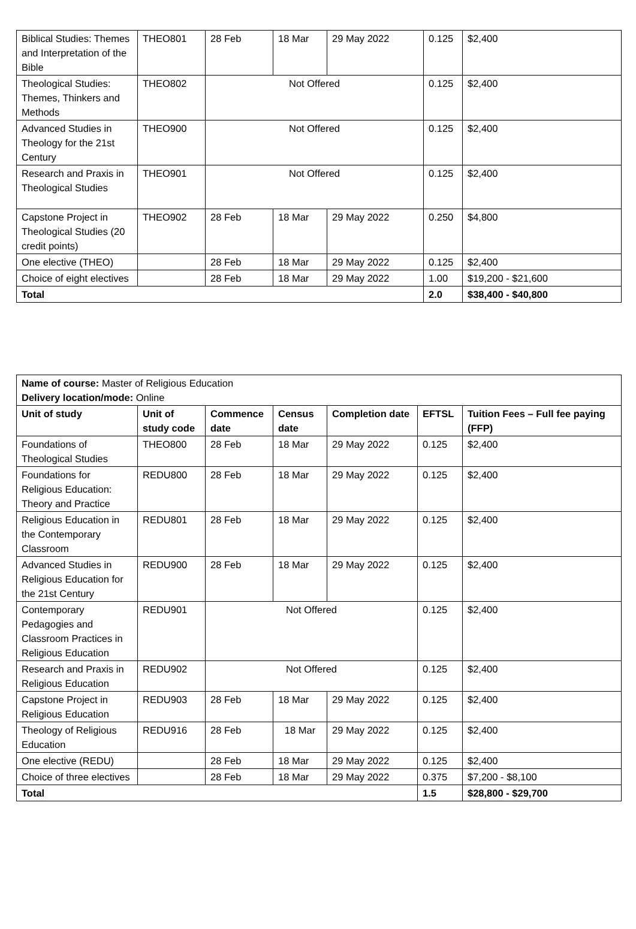| Biblical Studies: Themes and Interpretation of the Bible | THEO801 | 28 Feb | 18 Mar | 29 May 2022 | 0.125 | $2,400 |
| Theological Studies: Themes, Thinkers and Methods | THEO802 | Not Offered | | | 0.125 | $2,400 |
| Advanced Studies in Theology for the 21st Century | THEO900 | Not Offered | | | 0.125 | $2,400 |
| Research and Praxis in Theological Studies | THEO901 | Not Offered | | | 0.125 | $2,400 |
| Capstone Project in Theological Studies (20 credit points) | THEO902 | 28 Feb | 18 Mar | 29 May 2022 | 0.250 | $4,800 |
| One elective (THEO) | | 28 Feb | 18 Mar | 29 May 2022 | 0.125 | $2,400 |
| Choice of eight electives | | 28 Feb | 18 Mar | 29 May 2022 | 1.00 | $19,200 - $21,600 |
| Total | | | | | 2.0 | $38,400 - $40,800 |
| Name of course: Master of Religious Education Delivery location/mode: Online | | | | | | |
| Unit of study | Unit of study code | Commence date | Census date | Completion date | EFTSL | Tuition Fees – Full fee paying (FFP) |
| Foundations of Theological Studies | THEO800 | 28 Feb | 18 Mar | 29 May 2022 | 0.125 | $2,400 |
| Foundations for Religious Education: Theory and Practice | REDU800 | 28 Feb | 18 Mar | 29 May 2022 | 0.125 | $2,400 |
| Religious Education in the Contemporary Classroom | REDU801 | 28 Feb | 18 Mar | 29 May 2022 | 0.125 | $2,400 |
| Advanced Studies in Religious Education for the 21st Century | REDU900 | 28 Feb | 18 Mar | 29 May 2022 | 0.125 | $2,400 |
| Contemporary Pedagogies and Classroom Practices in Religious Education | REDU901 | Not Offered | | | 0.125 | $2,400 |
| Research and Praxis in Religious Education | REDU902 | Not Offered | | | 0.125 | $2,400 |
| Capstone Project in Religious Education | REDU903 | 28 Feb | 18 Mar | 29 May 2022 | 0.125 | $2,400 |
| Theology of Religious Education | REDU916 | 28 Feb | 18 Mar | 29 May 2022 | 0.125 | $2,400 |
| One elective (REDU) | | 28 Feb | 18 Mar | 29 May 2022 | 0.125 | $2,400 |
| Choice of three electives | | 28 Feb | 18 Mar | 29 May 2022 | 0.375 | $7,200 - $8,100 |
| Total | | | | | 1.5 | $28,800 - $29,700 |